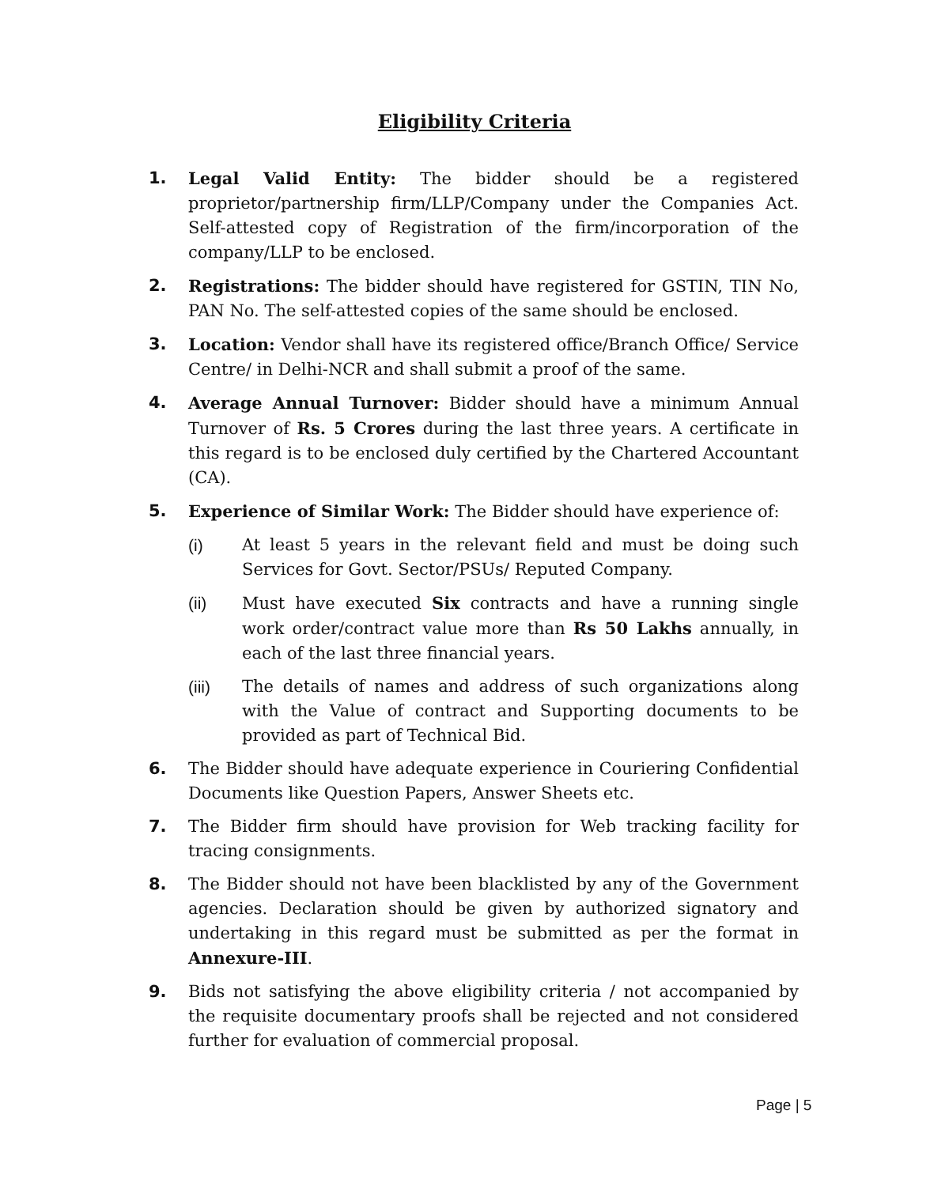Eligibility Criteria
1. Legal Valid Entity: The bidder should be a registered proprietor/partnership firm/LLP/Company under the Companies Act. Self-attested copy of Registration of the firm/incorporation of the company/LLP to be enclosed.
2. Registrations: The bidder should have registered for GSTIN, TIN No, PAN No. The self-attested copies of the same should be enclosed.
3. Location: Vendor shall have its registered office/Branch Office/ Service Centre/ in Delhi-NCR and shall submit a proof of the same.
4. Average Annual Turnover: Bidder should have a minimum Annual Turnover of Rs. 5 Crores during the last three years. A certificate in this regard is to be enclosed duly certified by the Chartered Accountant (CA).
5. Experience of Similar Work: The Bidder should have experience of:
(i) At least 5 years in the relevant field and must be doing such Services for Govt. Sector/PSUs/ Reputed Company.
(ii) Must have executed Six contracts and have a running single work order/contract value more than Rs 50 Lakhs annually, in each of the last three financial years.
(iii) The details of names and address of such organizations along with the Value of contract and Supporting documents to be provided as part of Technical Bid.
6. The Bidder should have adequate experience in Couriering Confidential Documents like Question Papers, Answer Sheets etc.
7. The Bidder firm should have provision for Web tracking facility for tracing consignments.
8. The Bidder should not have been blacklisted by any of the Government agencies. Declaration should be given by authorized signatory and undertaking in this regard must be submitted as per the format in Annexure-III.
9. Bids not satisfying the above eligibility criteria / not accompanied by the requisite documentary proofs shall be rejected and not considered further for evaluation of commercial proposal.
Page | 5